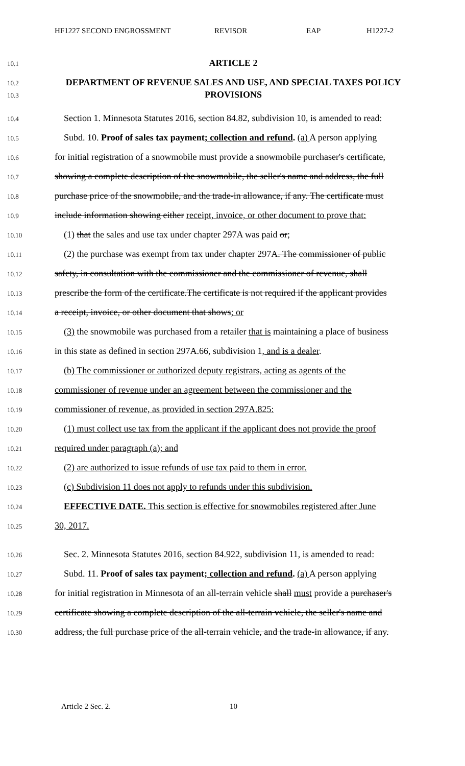HF1227 SECOND ENGROSSMENT REVISOR EAP H1227-2
10.1 ARTICLE 2
10.2
10.3 DEPARTMENT OF REVENUE SALES AND USE, AND SPECIAL TAXES POLICY
PROVISIONS
10.4 Section 1. Minnesota Statutes 2016, section 84.82, subdivision 10, is amended to read:
10.5 Subd. 10. Proof of sales tax payment; collection and refund. (a) A person applying
10.6 for initial registration of a snowmobile must provide a snowmobile purchaser's certificate,
10.7 showing a complete description of the snowmobile, the seller's name and address, the full
10.8 purchase price of the snowmobile, and the trade-in allowance, if any. The certificate must
10.9 include information showing either receipt, invoice, or other document to prove that:
10.10 (1) that the sales and use tax under chapter 297A was paid or;
10.11 (2) the purchase was exempt from tax under chapter 297A. The commissioner of public
10.12 safety, in consultation with the commissioner and the commissioner of revenue, shall
10.13 prescribe the form of the certificate.The certificate is not required if the applicant provides
10.14 a receipt, invoice, or other document that shows; or
10.15 (3) the snowmobile was purchased from a retailer that is maintaining a place of business
10.16 in this state as defined in section 297A.66, subdivision 1, and is a dealer.
10.17 (b) The commissioner or authorized deputy registrars, acting as agents of the
10.18 commissioner of revenue under an agreement between the commissioner and the
10.19 commissioner of revenue, as provided in section 297A.825:
10.20 (1) must collect use tax from the applicant if the applicant does not provide the proof
10.21 required under paragraph (a); and
10.22 (2) are authorized to issue refunds of use tax paid to them in error.
10.23 (c) Subdivision 11 does not apply to refunds under this subdivision.
10.24 EFFECTIVE DATE. This section is effective for snowmobiles registered after June
10.25 30, 2017.
10.26 Sec. 2. Minnesota Statutes 2016, section 84.922, subdivision 11, is amended to read:
10.27 Subd. 11. Proof of sales tax payment; collection and refund. (a) A person applying
10.28 for initial registration in Minnesota of an all-terrain vehicle shall must provide a purchaser's
10.29 certificate showing a complete description of the all-terrain vehicle, the seller's name and
10.30 address, the full purchase price of the all-terrain vehicle, and the trade-in allowance, if any.
Article 2 Sec. 2. 10